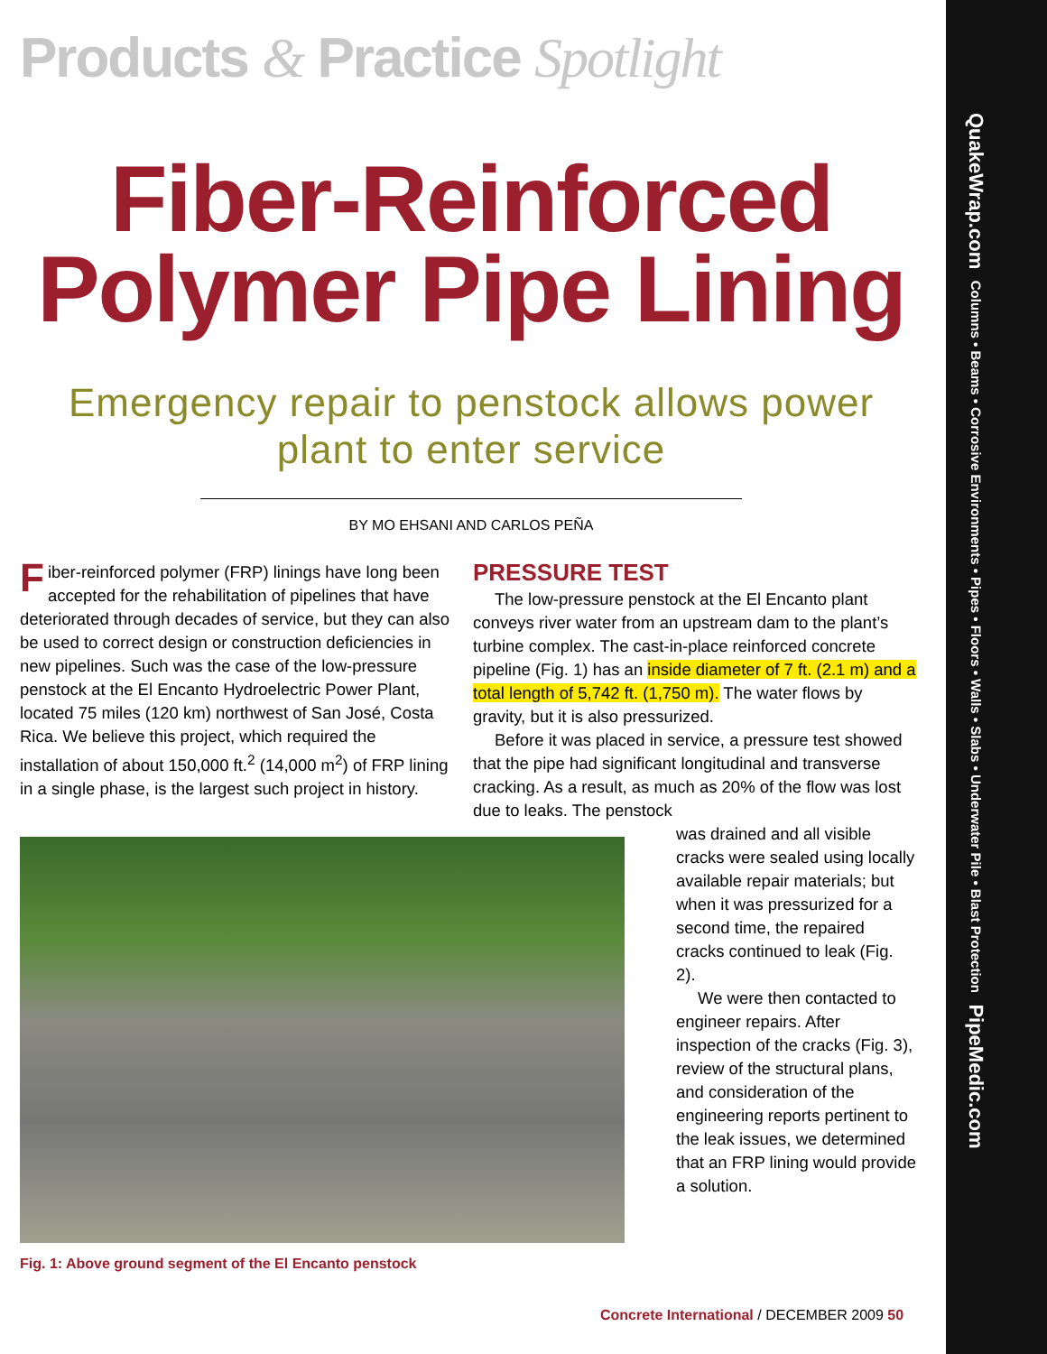Products & Practice Spotlight
Fiber-Reinforced Polymer Pipe Lining
Emergency repair to penstock allows power plant to enter service
BY MO EHSANI AND CARLOS PEÑA
Fiber-reinforced polymer (FRP) linings have long been accepted for the rehabilitation of pipelines that have deteriorated through decades of service, but they can also be used to correct design or construction deficiencies in new pipelines. Such was the case of the low-pressure penstock at the El Encanto Hydroelectric Power Plant, located 75 miles (120 km) northwest of San José, Costa Rica. We believe this project, which required the installation of about 150,000 ft.<sup>2</sup> (14,000 m<sup>2</sup>) of FRP lining in a single phase, is the largest such project in history.
Fig. 1: Above ground segment of the El Encanto penstock
PRESSURE TEST
The low-pressure penstock at the El Encanto plant conveys river water from an upstream dam to the plant’s turbine complex. The cast-in-place reinforced concrete pipeline (Fig. 1) has an inside diameter of 7 ft. (2.1 m) and a total length of 5,742 ft. (1,750 m). The water flows by gravity, but it is also pressurized.
Before it was placed in service, a pressure test showed that the pipe had significant longitudinal and transverse cracking. As a result, as much as 20% of the flow was lost due to leaks. The penstock
was drained and all visible cracks were sealed using locally available repair materials; but when it was pressurized for a second time, the repaired cracks continued to leak (Fig. 2).
We were then contacted to engineer repairs. After inspection of the cracks (Fig. 3), review of the structural plans, and consideration of the engineering reports pertinent to the leak issues, we determined that an FRP lining would provide a solution.
Concrete International / DECEMBER 2009 50
QuakeWrap.com Columns • Beams • Corrosive Environments • Pipes • Floors • Walls • Slabs • Underwater Pile • Blast Protection PipeMedic.com